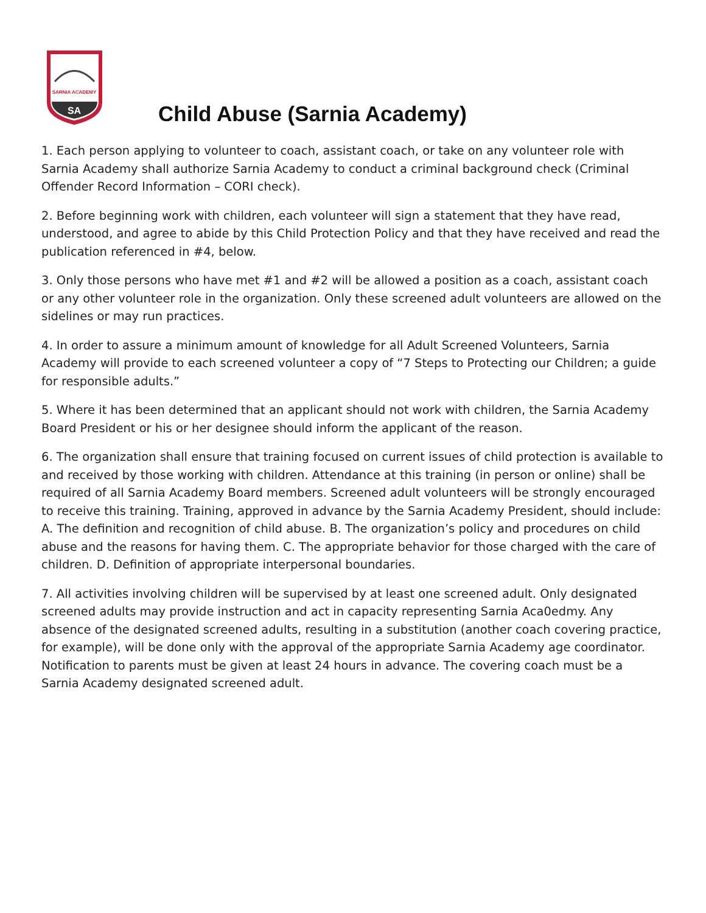SARNIA ACADEMY
SA
Child Abuse (Sarnia Academy)
1. Each person applying to volunteer to coach, assistant coach, or take on any volunteer role with Sarnia Academy shall authorize Sarnia Academy to conduct a criminal background check (Criminal Offender Record Information – CORI check).
2. Before beginning work with children, each volunteer will sign a statement that they have read, understood, and agree to abide by this Child Protection Policy and that they have received and read the publication referenced in #4, below.
3. Only those persons who have met #1 and #2 will be allowed a position as a coach, assistant coach or any other volunteer role in the organization. Only these screened adult volunteers are allowed on the sidelines or may run practices.
4. In order to assure a minimum amount of knowledge for all Adult Screened Volunteers, Sarnia Academy will provide to each screened volunteer a copy of “7 Steps to Protecting our Children; a guide for responsible adults.”
5. Where it has been determined that an applicant should not work with children, the Sarnia Academy Board President or his or her designee should inform the applicant of the reason.
6. The organization shall ensure that training focused on current issues of child protection is available to and received by those working with children. Attendance at this training (in person or online) shall be required of all Sarnia Academy Board members. Screened adult volunteers will be strongly encouraged to receive this training. Training, approved in advance by the Sarnia Academy President, should include: A. The definition and recognition of child abuse. B. The organization’s policy and procedures on child abuse and the reasons for having them. C. The appropriate behavior for those charged with the care of children. D. Definition of appropriate interpersonal boundaries.
7. All activities involving children will be supervised by at least one screened adult. Only designated screened adults may provide instruction and act in capacity representing Sarnia Aca0edmy. Any absence of the designated screened adults, resulting in a substitution (another coach covering practice, for example), will be done only with the approval of the appropriate Sarnia Academy age coordinator. Notification to parents must be given at least 24 hours in advance. The covering coach must be a Sarnia Academy designated screened adult.